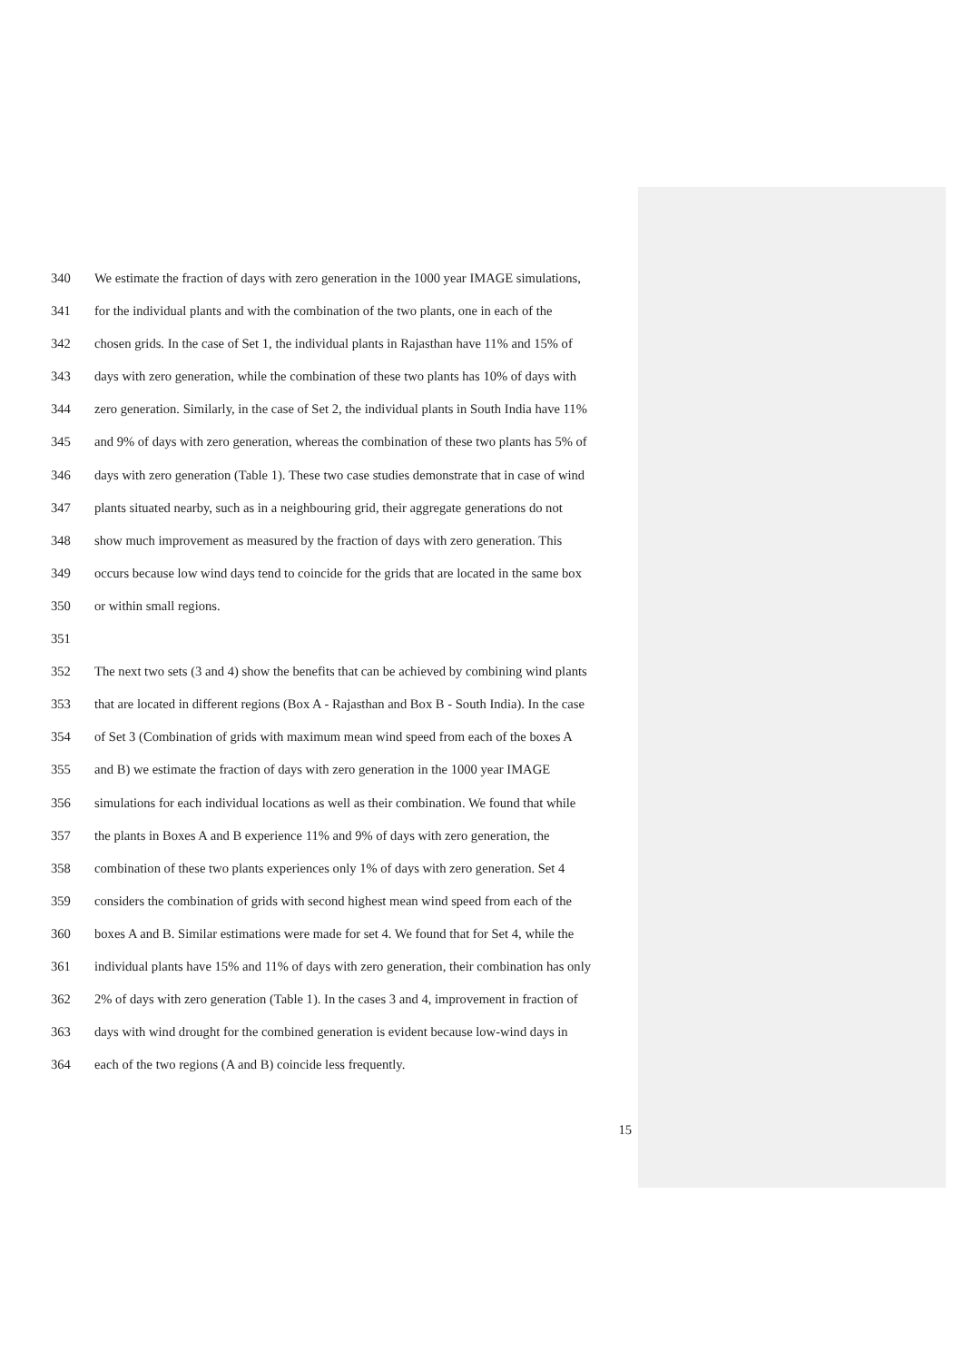340 We estimate the fraction of days with zero generation in the 1000 year IMAGE simulations,
341 for the individual plants and with the combination of the two plants, one in each of the
342 chosen grids. In the case of Set 1, the individual plants in Rajasthan have 11% and 15% of
343 days with zero generation, while the combination of these two plants has 10% of days with
344 zero generation. Similarly, in the case of Set 2, the individual plants in South India have 11%
345 and 9% of days with zero generation, whereas the combination of these two plants has 5% of
346 days with zero generation (Table 1). These two case studies demonstrate that in case of wind
347 plants situated nearby, such as in a neighbouring grid, their aggregate generations do not
348 show much improvement as measured by the fraction of days with zero generation. This
349 occurs because low wind days tend to coincide for the grids that are located in the same box
350 or within small regions.
351
352 The next two sets (3 and 4) show the benefits that can be achieved by combining wind plants
353 that are located in different regions (Box A - Rajasthan and Box B - South India). In the case
354 of Set 3 (Combination of grids with maximum mean wind speed from each of the boxes A
355 and B) we estimate the fraction of days with zero generation in the 1000 year IMAGE
356 simulations for each individual locations as well as their combination. We found that while
357 the plants in Boxes A and B experience 11% and 9% of days with zero generation, the
358 combination of these two plants experiences only 1% of days with zero generation. Set 4
359 considers the combination of grids with second highest mean wind speed from each of the
360 boxes A and B. Similar estimations were made for set 4. We found that for Set 4, while the
361 individual plants have 15% and 11% of days with zero generation, their combination has only
362 2% of days with zero generation (Table 1). In the cases 3 and 4, improvement in fraction of
363 days with wind drought for the combined generation is evident because low-wind days in
364 each of the two regions (A and B) coincide less frequently.
15